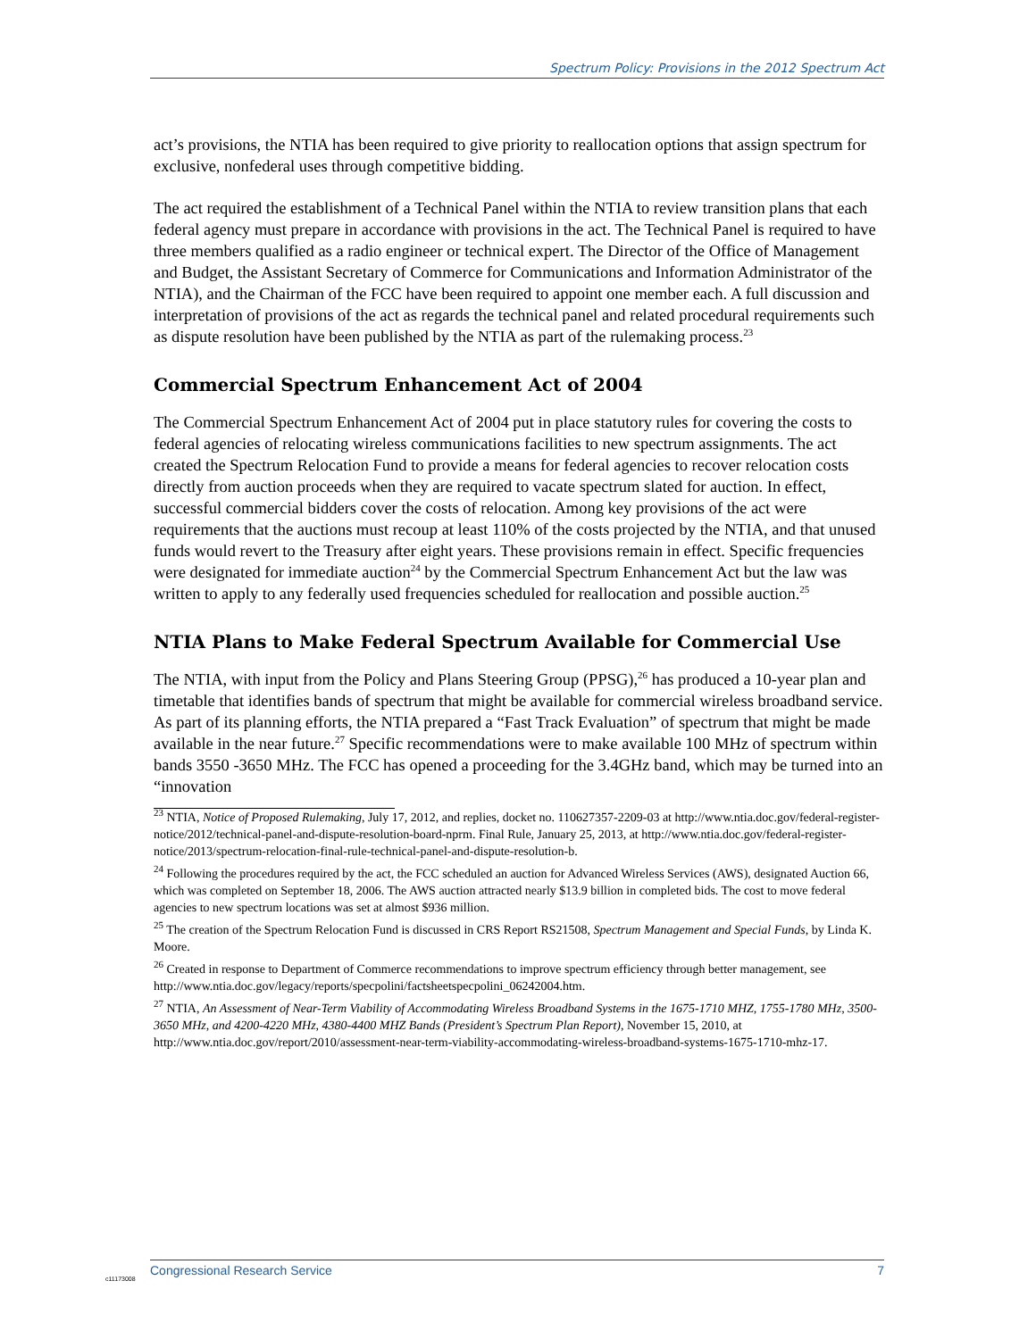Spectrum Policy: Provisions in the 2012 Spectrum Act
act’s provisions, the NTIA has been required to give priority to reallocation options that assign spectrum for exclusive, nonfederal uses through competitive bidding.
The act required the establishment of a Technical Panel within the NTIA to review transition plans that each federal agency must prepare in accordance with provisions in the act. The Technical Panel is required to have three members qualified as a radio engineer or technical expert. The Director of the Office of Management and Budget, the Assistant Secretary of Commerce for Communications and Information Administrator of the NTIA), and the Chairman of the FCC have been required to appoint one member each. A full discussion and interpretation of provisions of the act as regards the technical panel and related procedural requirements such as dispute resolution have been published by the NTIA as part of the rulemaking process.<sup>23</sup>
Commercial Spectrum Enhancement Act of 2004
The Commercial Spectrum Enhancement Act of 2004 put in place statutory rules for covering the costs to federal agencies of relocating wireless communications facilities to new spectrum assignments. The act created the Spectrum Relocation Fund to provide a means for federal agencies to recover relocation costs directly from auction proceeds when they are required to vacate spectrum slated for auction. In effect, successful commercial bidders cover the costs of relocation. Among key provisions of the act were requirements that the auctions must recoup at least 110% of the costs projected by the NTIA, and that unused funds would revert to the Treasury after eight years. These provisions remain in effect. Specific frequencies were designated for immediate auction<sup>24</sup> by the Commercial Spectrum Enhancement Act but the law was written to apply to any federally used frequencies scheduled for reallocation and possible auction.<sup>25</sup>
NTIA Plans to Make Federal Spectrum Available for Commercial Use
The NTIA, with input from the Policy and Plans Steering Group (PPSG),<sup>26</sup> has produced a 10-year plan and timetable that identifies bands of spectrum that might be available for commercial wireless broadband service. As part of its planning efforts, the NTIA prepared a “Fast Track Evaluation” of spectrum that might be made available in the near future.<sup>27</sup> Specific recommendations were to make available 100 MHz of spectrum within bands 3550 -3650 MHz. The FCC has opened a proceeding for the 3.4GHz band, which may be turned into an “innovation
<sup>23</sup> NTIA, Notice of Proposed Rulemaking, July 17, 2012, and replies, docket no. 110627357-2209-03 at http://www.ntia.doc.gov/federal-register-notice/2012/technical-panel-and-dispute-resolution-board-nprm. Final Rule, January 25, 2013, at http://www.ntia.doc.gov/federal-register-notice/2013/spectrum-relocation-final-rule-technical-panel-and-dispute-resolution-b.
<sup>24</sup> Following the procedures required by the act, the FCC scheduled an auction for Advanced Wireless Services (AWS), designated Auction 66, which was completed on September 18, 2006. The AWS auction attracted nearly $13.9 billion in completed bids. The cost to move federal agencies to new spectrum locations was set at almost $936 million.
<sup>25</sup> The creation of the Spectrum Relocation Fund is discussed in CRS Report RS21508, Spectrum Management and Special Funds, by Linda K. Moore.
<sup>26</sup> Created in response to Department of Commerce recommendations to improve spectrum efficiency through better management, see http://www.ntia.doc.gov/legacy/reports/specpolini/factsheetspecpolini_06242004.htm.
<sup>27</sup> NTIA, An Assessment of Near-Term Viability of Accommodating Wireless Broadband Systems in the 1675-1710 MHZ, 1755-1780 MHz, 3500-3650 MHz, and 4200-4220 MHz, 4380-4400 MHZ Bands (President’s Spectrum Plan Report), November 15, 2010, at http://www.ntia.doc.gov/report/2010/assessment-near-term-viability-accommodating-wireless-broadband-systems-1675-1710-mhz-17.
Congressional Research Service 7
c11173008